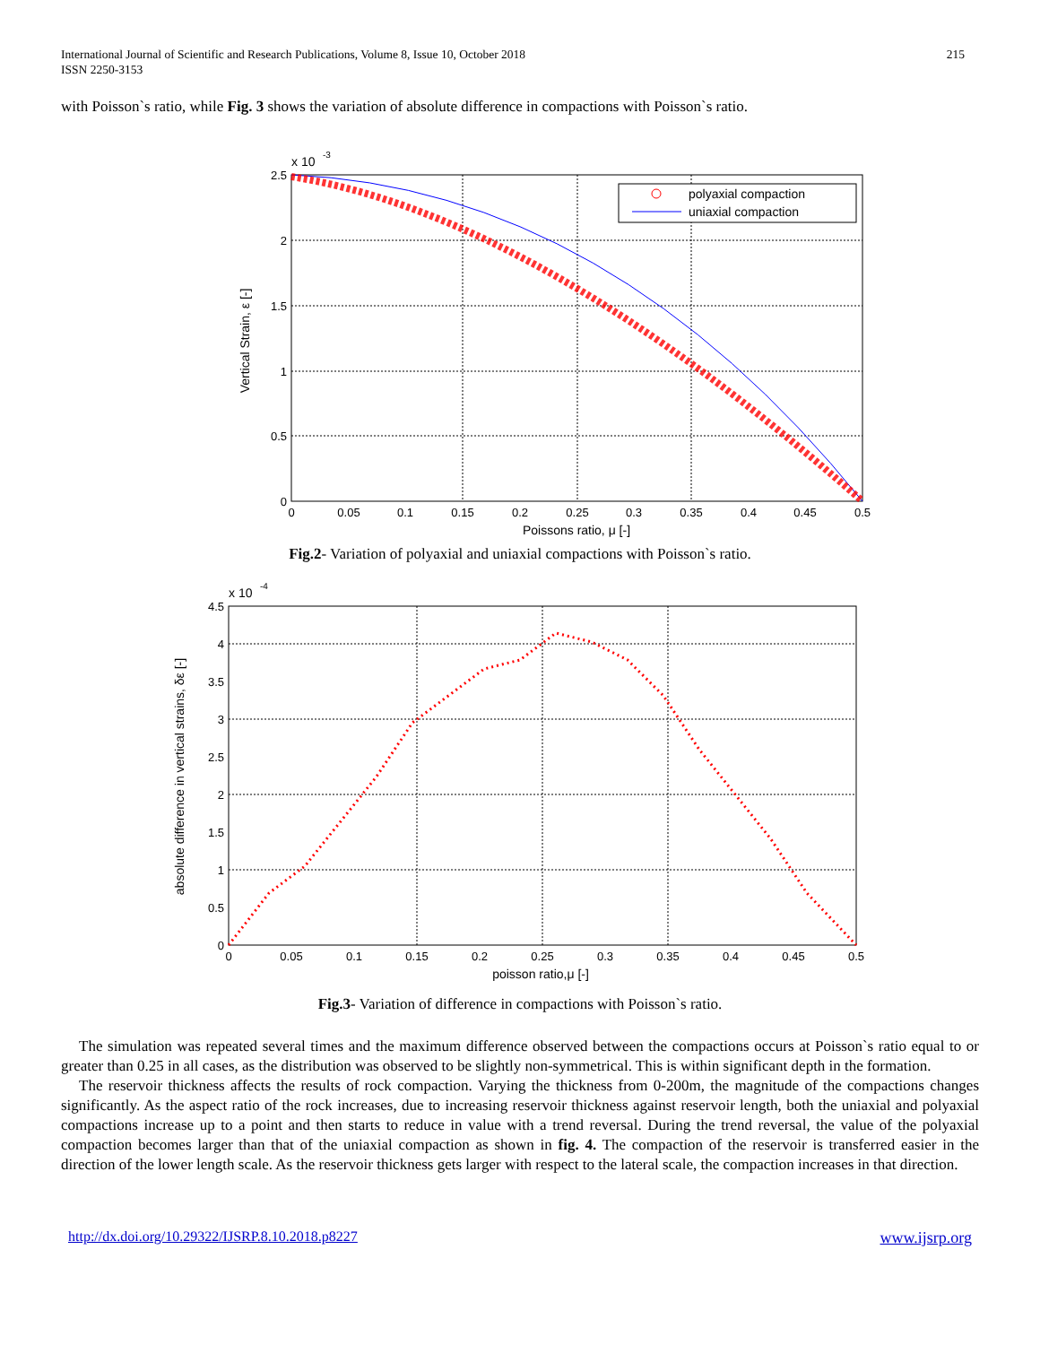International Journal of Scientific and Research Publications, Volume 8, Issue 10, October 2018
ISSN 2250-3153
215
with Poisson`s ratio, while Fig. 3 shows the variation of absolute difference in compactions with Poisson`s ratio.
x 10
-3
2.5
2
1.5
1
0.5
0
0
0.05
0.1
0.15
0.2
0.25
0.3
0.35
0.4
0.45
0.5
Poissons ratio, μ [-]
Vertical Strain, ε [-]
polyaxial compaction
uniaxial compaction
Fig.2- Variation of polyaxial and uniaxial compactions with Poisson`s ratio.
x 10
-4
4.5
4
3.5
3
2.5
2
1.5
1
0.5
0
0
0.05
0.1
0.15
0.2
0.25
0.3
0.35
0.4
0.45
0.5
poisson ratio,μ [-]
absolute difference in vertical strains, δε [-]
Fig.3- Variation of difference in compactions with Poisson`s ratio.
The simulation was repeated several times and the maximum difference observed between the compactions occurs at Poisson`s ratio equal to or greater than 0.25 in all cases, as the distribution was observed to be slightly non-symmetrical. This is within significant depth in the formation.
The reservoir thickness affects the results of rock compaction. Varying the thickness from 0-200m, the magnitude of the compactions changes significantly. As the aspect ratio of the rock increases, due to increasing reservoir thickness against reservoir length, both the uniaxial and polyaxial compactions increase up to a point and then starts to reduce in value with a trend reversal. During the trend reversal, the value of the polyaxial compaction becomes larger than that of the uniaxial compaction as shown in fig. 4. The compaction of the reservoir is transferred easier in the direction of the lower length scale. As the reservoir thickness gets larger with respect to the lateral scale, the compaction increases in that direction.
http://dx.doi.org/10.29322/IJSRP.8.10.2018.p8227 www.ijsrp.org